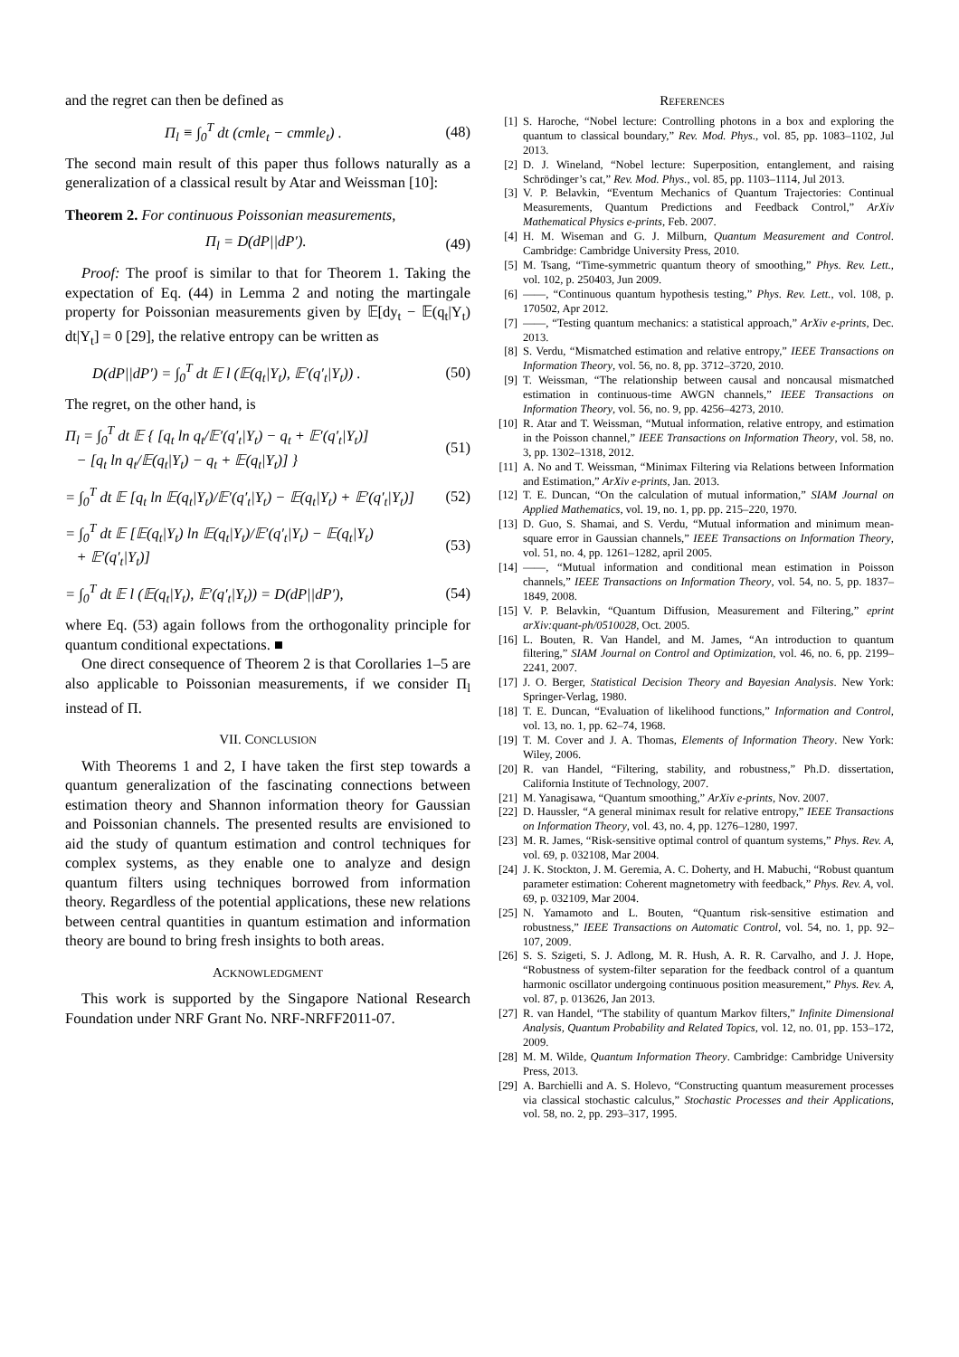and the regret can then be defined as
Π<sub>l</sub> ≡ ∫<sub>0</sub><sup>T</sup> dt (cmle<sub>t</sub> − cmmle<sub>t</sub>) . (48)
The second main result of this paper thus follows naturally as a generalization of a classical result by Atar and Weissman [10]:
Theorem 2. For continuous Poissonian measurements,
Π<sub>l</sub> = D(dP||dP′). (49)
Proof: The proof is similar to that for Theorem 1. Taking the expectation of Eq. (44) in Lemma 2 and noting the martingale property for Poissonian measurements given by 𝔼[dy<sub>t</sub> − 𝔼(q<sub>t</sub>|Y<sub>t</sub>) dt|Y<sub>t</sub>] = 0 [29], the relative entropy can be written as
D(dP||dP′) = ∫<sub>0</sub><sup>T</sup> dt 𝔼 l (𝔼(q<sub>t</sub>|Y<sub>t</sub>), 𝔼′(q′<sub>t</sub>|Y<sub>t</sub>)) . (50)
The regret, on the other hand, is
Π<sub>l</sub> = ∫<sub>0</sub><sup>T</sup> dt 𝔼 { [q<sub>t</sub> ln q<sub>t</sub>/𝔼′(q′<sub>t</sub>|Y<sub>t</sub>) − q<sub>t</sub> + 𝔼′(q′<sub>t</sub>|Y<sub>t</sub>)]
− [q<sub>t</sub> ln q<sub>t</sub>/𝔼(q<sub>t</sub>|Y<sub>t</sub>) − q<sub>t</sub> + 𝔼(q<sub>t</sub>|Y<sub>t</sub>)] } (51)
= ∫<sub>0</sub><sup>T</sup> dt 𝔼 [q<sub>t</sub> ln 𝔼(q<sub>t</sub>|Y<sub>t</sub>)/𝔼′(q′<sub>t</sub>|Y<sub>t</sub>) − 𝔼(q<sub>t</sub>|Y<sub>t</sub>) + 𝔼′(q′<sub>t</sub>|Y<sub>t</sub>)] (52)
= ∫<sub>0</sub><sup>T</sup> dt 𝔼 [𝔼(q<sub>t</sub>|Y<sub>t</sub>) ln 𝔼(q<sub>t</sub>|Y<sub>t</sub>)/𝔼′(q′<sub>t</sub>|Y<sub>t</sub>) − 𝔼(q<sub>t</sub>|Y<sub>t</sub>)
+ 𝔼′(q′<sub>t</sub>|Y<sub>t</sub>)] (53)
= ∫<sub>0</sub><sup>T</sup> dt 𝔼 l (𝔼(q<sub>t</sub>|Y<sub>t</sub>), 𝔼′(q′<sub>t</sub>|Y<sub>t</sub>)) = D(dP||dP′), (54)
where Eq. (53) again follows from the orthogonality principle for quantum conditional expectations. ■
One direct consequence of Theorem 2 is that Corollaries 1–5 are also applicable to Poissonian measurements, if we consider Π<sub>l</sub> instead of Π.
VII. CONCLUSION
With Theorems 1 and 2, I have taken the first step towards a quantum generalization of the fascinating connections between estimation theory and Shannon information theory for Gaussian and Poissonian channels. The presented results are envisioned to aid the study of quantum estimation and control techniques for complex systems, as they enable one to analyze and design quantum filters using techniques borrowed from information theory. Regardless of the potential applications, these new relations between central quantities in quantum estimation and information theory are bound to bring fresh insights to both areas.
ACKNOWLEDGMENT
This work is supported by the Singapore National Research Foundation under NRF Grant No. NRF-NRFF2011-07.
REFERENCES
[1] S. Haroche, “Nobel lecture: Controlling photons in a box and exploring the quantum to classical boundary,” Rev. Mod. Phys., vol. 85, pp. 1083–1102, Jul 2013.
[2] D. J. Wineland, “Nobel lecture: Superposition, entanglement, and raising Schrödinger’s cat,” Rev. Mod. Phys., vol. 85, pp. 1103–1114, Jul 2013.
[3] V. P. Belavkin, “Eventum Mechanics of Quantum Trajectories: Continual Measurements, Quantum Predictions and Feedback Control,” ArXiv Mathematical Physics e-prints, Feb. 2007.
[4] H. M. Wiseman and G. J. Milburn, Quantum Measurement and Control. Cambridge: Cambridge University Press, 2010.
[5] M. Tsang, “Time-symmetric quantum theory of smoothing,” Phys. Rev. Lett., vol. 102, p. 250403, Jun 2009.
[6] ——, “Continuous quantum hypothesis testing,” Phys. Rev. Lett., vol. 108, p. 170502, Apr 2012.
[7] ——, “Testing quantum mechanics: a statistical approach,” ArXiv e-prints, Dec. 2013.
[8] S. Verdu, “Mismatched estimation and relative entropy,” IEEE Transactions on Information Theory, vol. 56, no. 8, pp. 3712–3720, 2010.
[9] T. Weissman, “The relationship between causal and noncausal mismatched estimation in continuous-time AWGN channels,” IEEE Transactions on Information Theory, vol. 56, no. 9, pp. 4256–4273, 2010.
[10] R. Atar and T. Weissman, “Mutual information, relative entropy, and estimation in the Poisson channel,” IEEE Transactions on Information Theory, vol. 58, no. 3, pp. 1302–1318, 2012.
[11] A. No and T. Weissman, “Minimax Filtering via Relations between Information and Estimation,” ArXiv e-prints, Jan. 2013.
[12] T. E. Duncan, “On the calculation of mutual information,” SIAM Journal on Applied Mathematics, vol. 19, no. 1, pp. pp. 215–220, 1970.
[13] D. Guo, S. Shamai, and S. Verdu, “Mutual information and minimum mean-square error in Gaussian channels,” IEEE Transactions on Information Theory, vol. 51, no. 4, pp. 1261–1282, april 2005.
[14] ——, “Mutual information and conditional mean estimation in Poisson channels,” IEEE Transactions on Information Theory, vol. 54, no. 5, pp. 1837–1849, 2008.
[15] V. P. Belavkin, “Quantum Diffusion, Measurement and Filtering,” eprint arXiv:quant-ph/0510028, Oct. 2005.
[16] L. Bouten, R. Van Handel, and M. James, “An introduction to quantum filtering,” SIAM Journal on Control and Optimization, vol. 46, no. 6, pp. 2199–2241, 2007.
[17] J. O. Berger, Statistical Decision Theory and Bayesian Analysis. New York: Springer-Verlag, 1980.
[18] T. E. Duncan, “Evaluation of likelihood functions,” Information and Control, vol. 13, no. 1, pp. 62–74, 1968.
[19] T. M. Cover and J. A. Thomas, Elements of Information Theory. New York: Wiley, 2006.
[20] R. van Handel, “Filtering, stability, and robustness,” Ph.D. dissertation, California Institute of Technology, 2007.
[21] M. Yanagisawa, “Quantum smoothing,” ArXiv e-prints, Nov. 2007.
[22] D. Haussler, “A general minimax result for relative entropy,” IEEE Transactions on Information Theory, vol. 43, no. 4, pp. 1276–1280, 1997.
[23] M. R. James, “Risk-sensitive optimal control of quantum systems,” Phys. Rev. A, vol. 69, p. 032108, Mar 2004.
[24] J. K. Stockton, J. M. Geremia, A. C. Doherty, and H. Mabuchi, “Robust quantum parameter estimation: Coherent magnetometry with feedback,” Phys. Rev. A, vol. 69, p. 032109, Mar 2004.
[25] N. Yamamoto and L. Bouten, “Quantum risk-sensitive estimation and robustness,” IEEE Transactions on Automatic Control, vol. 54, no. 1, pp. 92–107, 2009.
[26] S. S. Szigeti, S. J. Adlong, M. R. Hush, A. R. R. Carvalho, and J. J. Hope, “Robustness of system-filter separation for the feedback control of a quantum harmonic oscillator undergoing continuous position measurement,” Phys. Rev. A, vol. 87, p. 013626, Jan 2013.
[27] R. van Handel, “The stability of quantum Markov filters,” Infinite Dimensional Analysis, Quantum Probability and Related Topics, vol. 12, no. 01, pp. 153–172, 2009.
[28] M. M. Wilde, Quantum Information Theory. Cambridge: Cambridge University Press, 2013.
[29] A. Barchielli and A. S. Holevo, “Constructing quantum measurement processes via classical stochastic calculus,” Stochastic Processes and their Applications, vol. 58, no. 2, pp. 293–317, 1995.